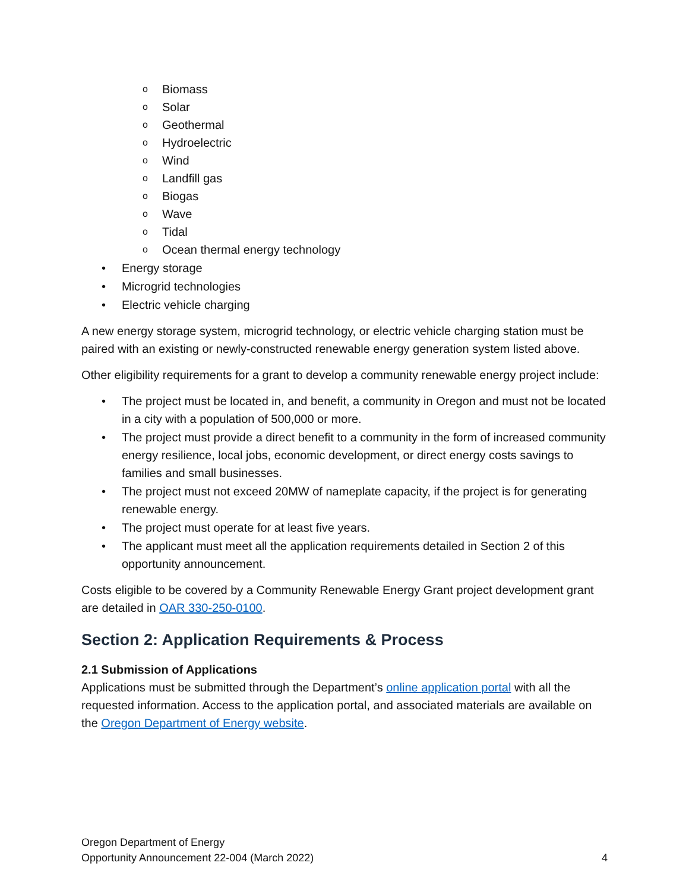o Biomass
o Solar
o Geothermal
o Hydroelectric
o Wind
o Landfill gas
o Biogas
o Wave
o Tidal
o Ocean thermal energy technology
• Energy storage
• Microgrid technologies
• Electric vehicle charging
A new energy storage system, microgrid technology, or electric vehicle charging station must be paired with an existing or newly-constructed renewable energy generation system listed above.
Other eligibility requirements for a grant to develop a community renewable energy project include:
• The project must be located in, and benefit, a community in Oregon and must not be located in a city with a population of 500,000 or more.
• The project must provide a direct benefit to a community in the form of increased community energy resilience, local jobs, economic development, or direct energy costs savings to families and small businesses.
• The project must not exceed 20MW of nameplate capacity, if the project is for generating renewable energy.
• The project must operate for at least five years.
• The applicant must meet all the application requirements detailed in Section 2 of this opportunity announcement.
Costs eligible to be covered by a Community Renewable Energy Grant project development grant are detailed in OAR 330-250-0100.
Section 2: Application Requirements & Process
2.1 Submission of Applications
Applications must be submitted through the Department’s online application portal with all the requested information. Access to the application portal, and associated materials are available on the Oregon Department of Energy website.
Oregon Department of Energy
Opportunity Announcement 22-004 (March 2022) 4